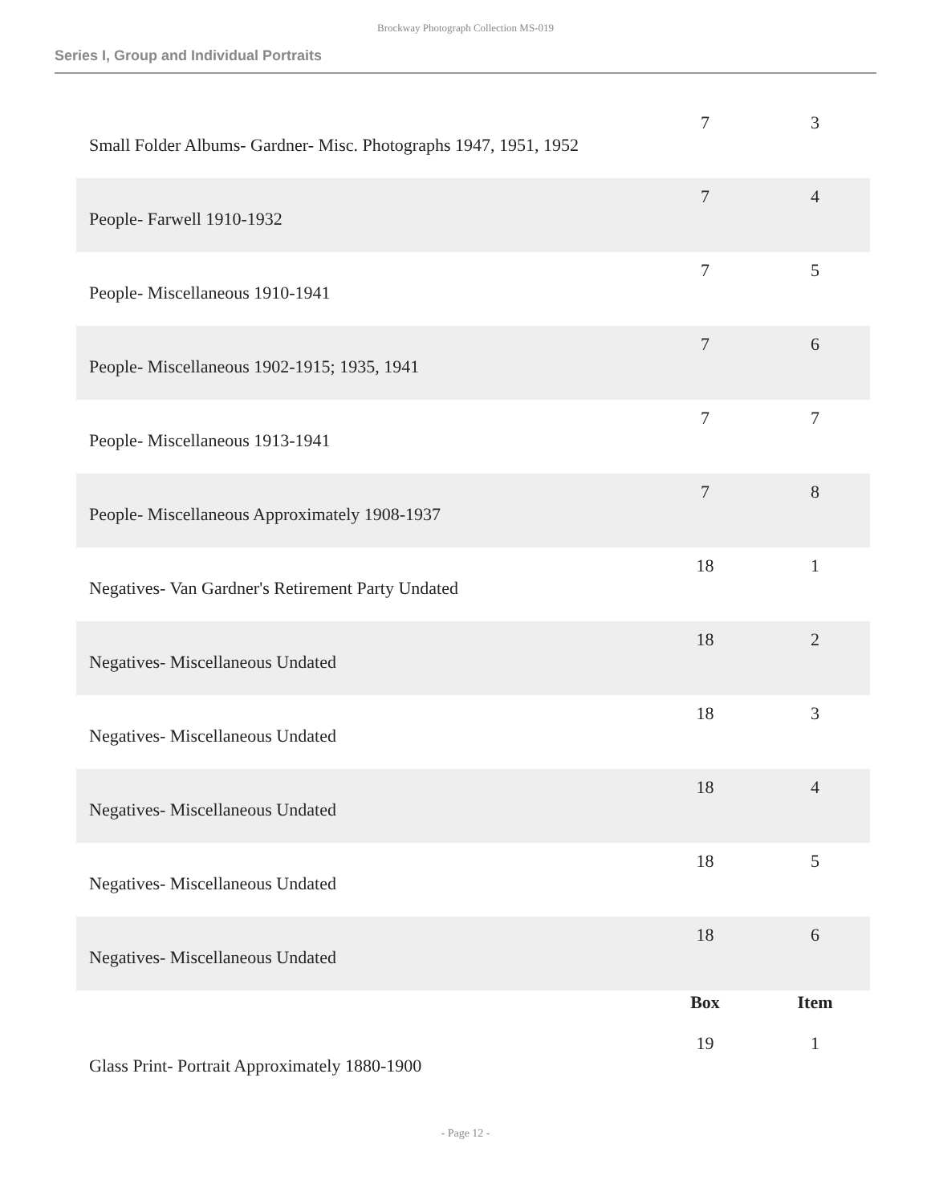Brockway Photograph Collection MS-019
Series I, Group and Individual Portraits
| Small Folder Albums- Gardner- Misc. Photographs 1947, 1951, 1952 | 7 | 3 |
| People- Farwell 1910-1932 | 7 | 4 |
| People- Miscellaneous 1910-1941 | 7 | 5 |
| People- Miscellaneous 1902-1915; 1935, 1941 | 7 | 6 |
| People- Miscellaneous 1913-1941 | 7 | 7 |
| People- Miscellaneous Approximately 1908-1937 | 7 | 8 |
| Negatives- Van Gardner's Retirement Party Undated | 18 | 1 |
| Negatives- Miscellaneous Undated | 18 | 2 |
| Negatives- Miscellaneous Undated | 18 | 3 |
| Negatives- Miscellaneous Undated | 18 | 4 |
| Negatives- Miscellaneous Undated | 18 | 5 |
| Negatives- Miscellaneous Undated | 18 | 6 |
| | Box | Item |
| Glass Print- Portrait Approximately 1880-1900 | 19 | 1 |
- Page 12 -